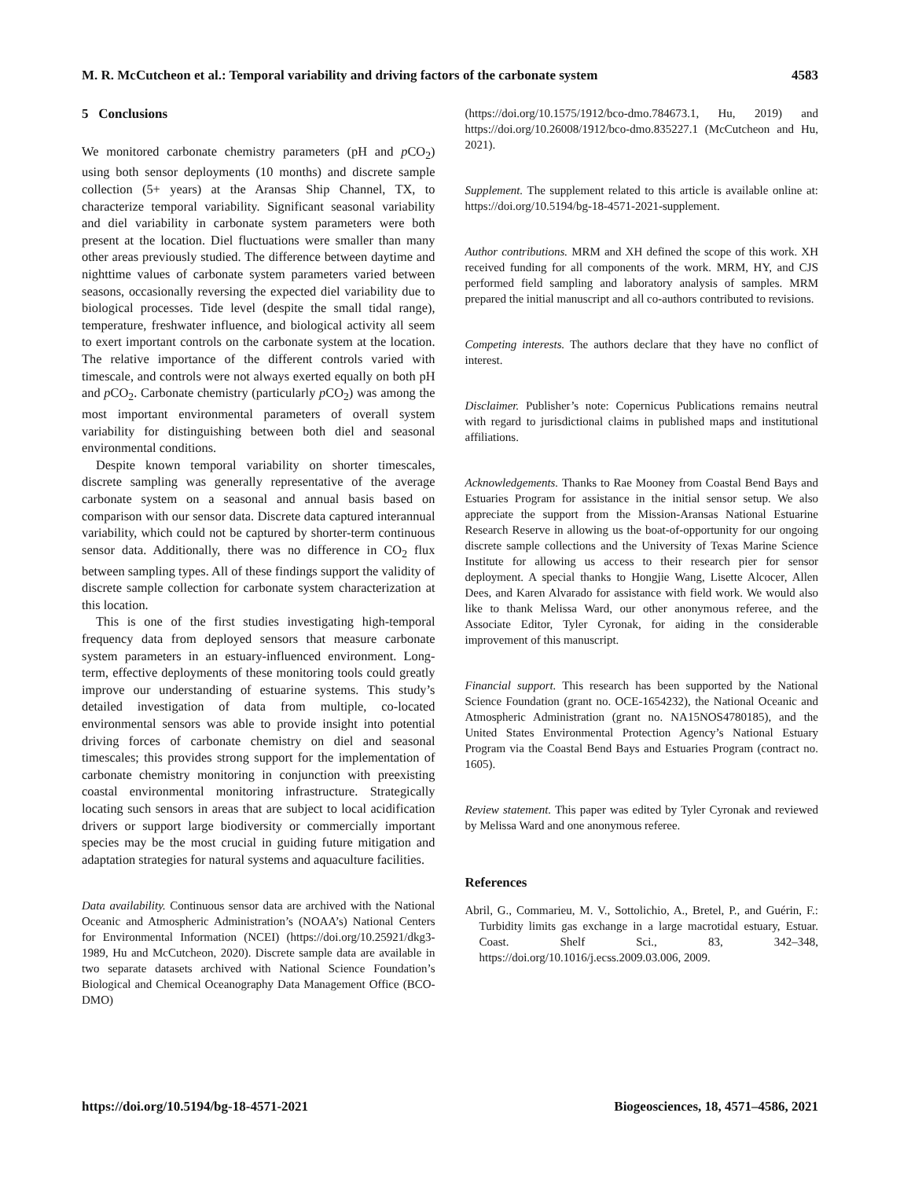M. R. McCutcheon et al.: Temporal variability and driving factors of the carbonate system 4583
5 Conclusions
We monitored carbonate chemistry parameters (pH and p CO<sub>2</sub>) using both sensor deployments (10 months) and discrete sample collection (5+ years) at the Aransas Ship Channel, TX, to characterize temporal variability. Significant seasonal variability and diel variability in carbonate system parameters were both present at the location. Diel fluctuations were smaller than many other areas previously studied. The difference between daytime and nighttime values of carbonate system parameters varied between seasons, occasionally reversing the expected diel variability due to biological processes. Tide level (despite the small tidal range), temperature, freshwater influence, and biological activity all seem to exert important controls on the carbonate system at the location. The relative importance of the different controls varied with timescale, and controls were not always exerted equally on both pH and p CO<sub>2</sub>. Carbonate chemistry (particularly p CO<sub>2</sub>) was among the most important environmental parameters of overall system variability for distinguishing between both diel and seasonal environmental conditions.
Despite known temporal variability on shorter timescales, discrete sampling was generally representative of the average carbonate system on a seasonal and annual basis based on comparison with our sensor data. Discrete data captured interannual variability, which could not be captured by shorter-term continuous sensor data. Additionally, there was no difference in CO<sub>2</sub> flux between sampling types. All of these findings support the validity of discrete sample collection for carbonate system characterization at this location.
This is one of the first studies investigating high-temporal frequency data from deployed sensors that measure carbonate system parameters in an estuary-influenced environment. Long-term, effective deployments of these monitoring tools could greatly improve our understanding of estuarine systems. This study’s detailed investigation of data from multiple, co-located environmental sensors was able to provide insight into potential driving forces of carbonate chemistry on diel and seasonal timescales; this provides strong support for the implementation of carbonate chemistry monitoring in conjunction with preexisting coastal environmental monitoring infrastructure. Strategically locating such sensors in areas that are subject to local acidification drivers or support large biodiversity or commercially important species may be the most crucial in guiding future mitigation and adaptation strategies for natural systems and aquaculture facilities.
Data availability. Continuous sensor data are archived with the National Oceanic and Atmospheric Administration’s (NOAA’s) National Centers for Environmental Information (NCEI) (https://doi.org/10.25921/dkg3-1989, Hu and McCutcheon, 2020). Discrete sample data are available in two separate datasets archived with National Science Foundation’s Biological and Chemical Oceanography Data Management Office (BCO-DMO)
(https://doi.org/10.1575/1912/bco-dmo.784673.1, Hu, 2019) and https://doi.org/10.26008/1912/bco-dmo.835227.1 (McCutcheon and Hu, 2021).
Supplement. The supplement related to this article is available online at: https://doi.org/10.5194/bg-18-4571-2021-supplement.
Author contributions. MRM and XH defined the scope of this work. XH received funding for all components of the work. MRM, HY, and CJS performed field sampling and laboratory analysis of samples. MRM prepared the initial manuscript and all co-authors contributed to revisions.
Competing interests. The authors declare that they have no conflict of interest.
Disclaimer. Publisher’s note: Copernicus Publications remains neutral with regard to jurisdictional claims in published maps and institutional affiliations.
Acknowledgements. Thanks to Rae Mooney from Coastal Bend Bays and Estuaries Program for assistance in the initial sensor setup. We also appreciate the support from the Mission-Aransas National Estuarine Research Reserve in allowing us the boat-of-opportunity for our ongoing discrete sample collections and the University of Texas Marine Science Institute for allowing us access to their research pier for sensor deployment. A special thanks to Hongjie Wang, Lisette Alcocer, Allen Dees, and Karen Alvarado for assistance with field work. We would also like to thank Melissa Ward, our other anonymous referee, and the Associate Editor, Tyler Cyronak, for aiding in the considerable improvement of this manuscript.
Financial support. This research has been supported by the National Science Foundation (grant no. OCE-1654232), the National Oceanic and Atmospheric Administration (grant no. NA15NOS4780185), and the United States Environmental Protection Agency’s National Estuary Program via the Coastal Bend Bays and Estuaries Program (contract no. 1605).
Review statement. This paper was edited by Tyler Cyronak and reviewed by Melissa Ward and one anonymous referee.
References
Abril, G., Commarieu, M. V., Sottolichio, A., Bretel, P., and Guérin, F.: Turbidity limits gas exchange in a large macrotidal estuary, Estuar. Coast. Shelf Sci., 83, 342–348, https://doi.org/10.1016/j.ecss.2009.03.006, 2009.
https://doi.org/10.5194/bg-18-4571-2021 Biogeosciences, 18, 4571–4586, 2021